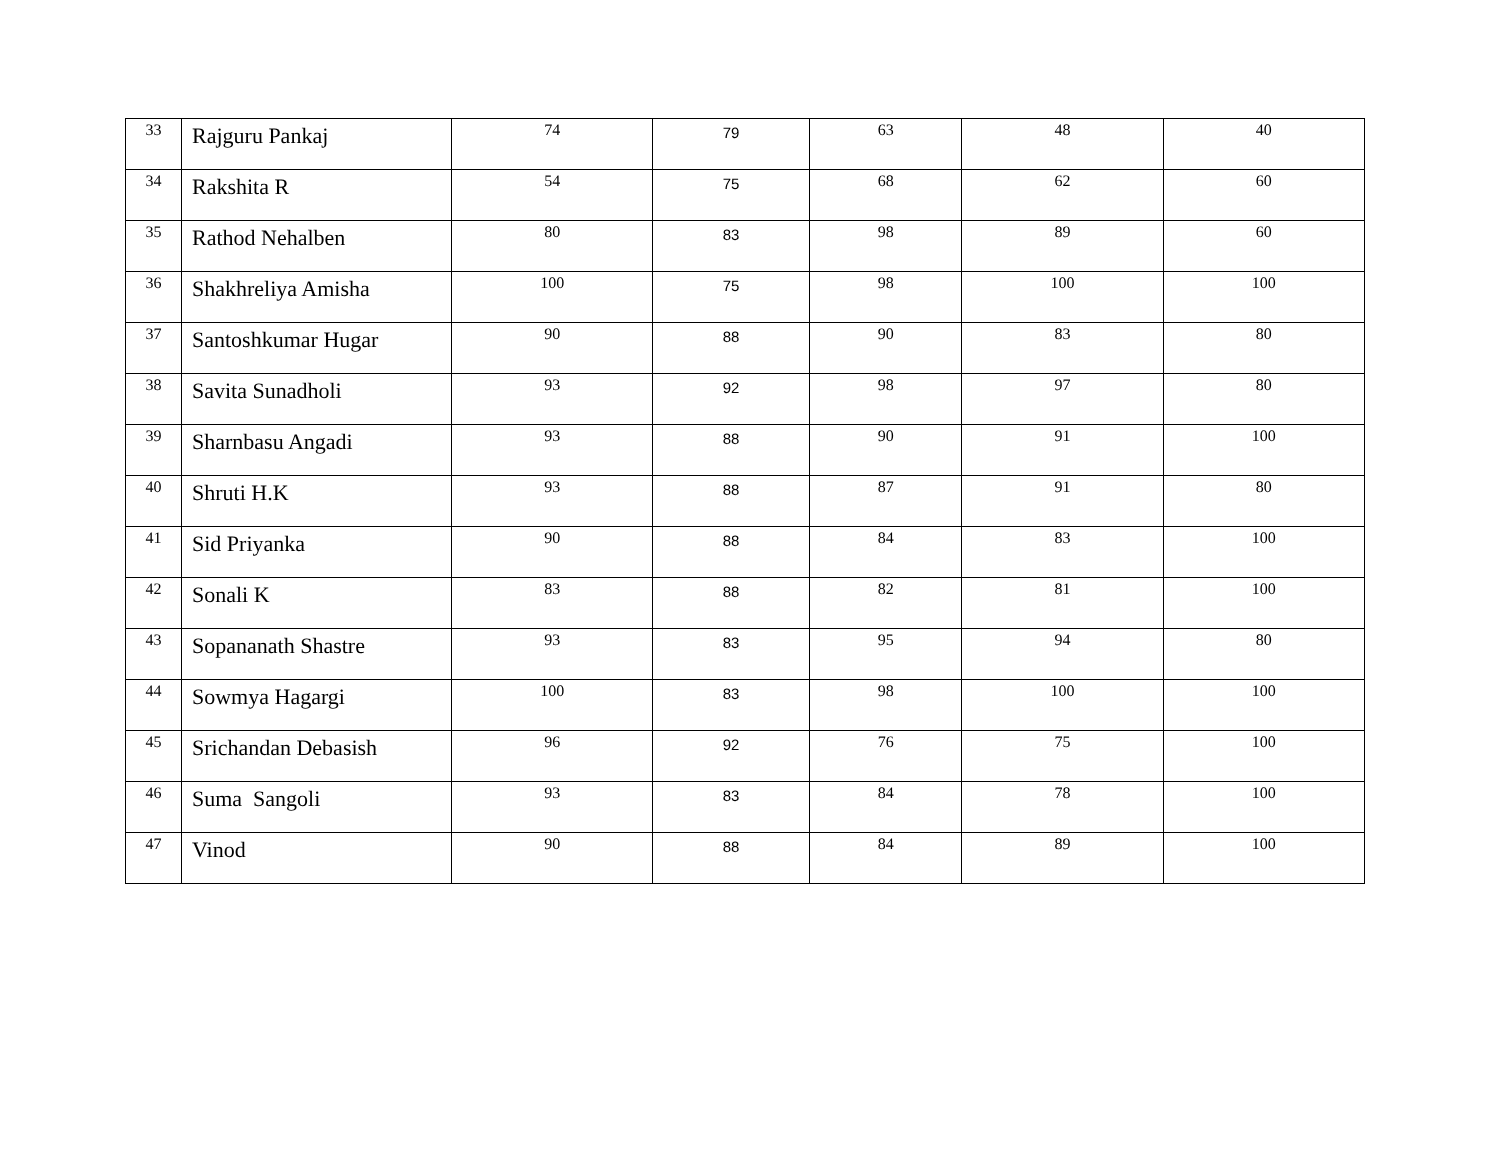| 33 | Rajguru Pankaj | 74 | 79 | 63 | 48 | 40 |
| 34 | Rakshita R | 54 | 75 | 68 | 62 | 60 |
| 35 | Rathod Nehalben | 80 | 83 | 98 | 89 | 60 |
| 36 | Shakhreliya Amisha | 100 | 75 | 98 | 100 | 100 |
| 37 | Santoshkumar Hugar | 90 | 88 | 90 | 83 | 80 |
| 38 | Savita Sunadholi | 93 | 92 | 98 | 97 | 80 |
| 39 | Sharnbasu Angadi | 93 | 88 | 90 | 91 | 100 |
| 40 | Shruti H.K | 93 | 88 | 87 | 91 | 80 |
| 41 | Sid Priyanka | 90 | 88 | 84 | 83 | 100 |
| 42 | Sonali K | 83 | 88 | 82 | 81 | 100 |
| 43 | Sopananath Shastre | 93 | 83 | 95 | 94 | 80 |
| 44 | Sowmya Hagargi | 100 | 83 | 98 | 100 | 100 |
| 45 | Srichandan Debasish | 96 | 92 | 76 | 75 | 100 |
| 46 | Suma Sangoli | 93 | 83 | 84 | 78 | 100 |
| 47 | Vinod | 90 | 88 | 84 | 89 | 100 |